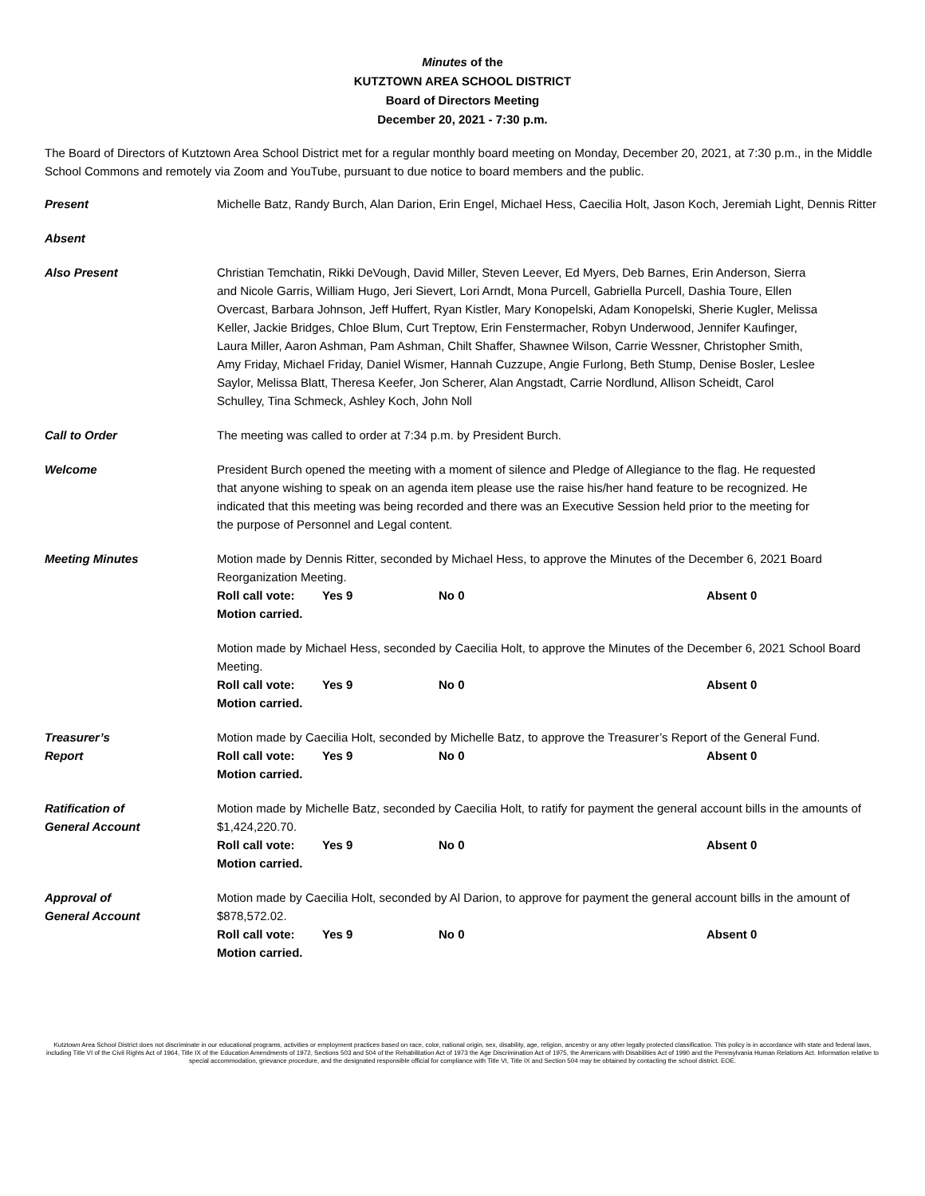Minutes of the
KUTZTOWN AREA SCHOOL DISTRICT
Board of Directors Meeting
December 20, 2021 - 7:30 p.m.
The Board of Directors of Kutztown Area School District met for a regular monthly board meeting on Monday, December 20, 2021, at 7:30 p.m., in the Middle School Commons and remotely via Zoom and YouTube, pursuant to due notice to board members and the public.
Present Michelle Batz, Randy Burch, Alan Darion, Erin Engel, Michael Hess, Caecilia Holt, Jason Koch, Jeremiah Light, Dennis Ritter
Absent
Also Present Christian Temchatin, Rikki DeVough, David Miller, Steven Leever, Ed Myers, Deb Barnes, Erin Anderson, Sierra and Nicole Garris, William Hugo, Jeri Sievert, Lori Arndt, Mona Purcell, Gabriella Purcell, Dashia Toure, Ellen Overcast, Barbara Johnson, Jeff Huffert, Ryan Kistler, Mary Konopelski, Adam Konopelski, Sherie Kugler, Melissa Keller, Jackie Bridges, Chloe Blum, Curt Treptow, Erin Fenstermacher, Robyn Underwood, Jennifer Kaufinger, Laura Miller, Aaron Ashman, Pam Ashman, Chilt Shaffer, Shawnee Wilson, Carrie Wessner, Christopher Smith, Amy Friday, Michael Friday, Daniel Wismer, Hannah Cuzzupe, Angie Furlong, Beth Stump, Denise Bosler, Leslee Saylor, Melissa Blatt, Theresa Keefer, Jon Scherer, Alan Angstadt, Carrie Nordlund, Allison Scheidt, Carol Schulley, Tina Schmeck, Ashley Koch, John Noll
Call to Order The meeting was called to order at 7:34 p.m. by President Burch.
Welcome President Burch opened the meeting with a moment of silence and Pledge of Allegiance to the flag. He requested that anyone wishing to speak on an agenda item please use the raise his/her hand feature to be recognized. He indicated that this meeting was being recorded and there was an Executive Session held prior to the meeting for the purpose of Personnel and Legal content.
Meeting Minutes Motion made by Dennis Ritter, seconded by Michael Hess, to approve the Minutes of the December 6, 2021 Board Reorganization Meeting.
Roll call vote: Yes 9 No 0 Absent 0
Motion carried.
Motion made by Michael Hess, seconded by Caecilia Holt, to approve the Minutes of the December 6, 2021 School Board Meeting.
Roll call vote: Yes 9 No 0 Absent 0
Motion carried.
Treasurer’s
Report
Motion made by Caecilia Holt, seconded by Michelle Batz, to approve the Treasurer’s Report of the General Fund.
Roll call vote: Yes 9 No 0 Absent 0
Motion carried.
Ratification of
General Account
Motion made by Michelle Batz, seconded by Caecilia Holt, to ratify for payment the general account bills in the amounts of $1,424,220.70.
Roll call vote: Yes 9 No 0 Absent 0
Motion carried.
Approval of
General Account
Motion made by Caecilia Holt, seconded by Al Darion, to approve for payment the general account bills in the amount of $878,572.02.
Roll call vote: Yes 9 No 0 Absent 0
Motion carried.
Kutztown Area School District does not discriminate in our educational programs, activities or employment practices based on race, color, national origin, sex, disability, age, religion, ancestry or any other legally protected classification. This policy is in accordance with state and federal laws, including Title VI of the Civil Rights Act of 1964, Title IX of the Education Amendments of 1972, Sections 503 and 504 of the Rehabilitation Act of 1973 the Age Discrimination Act of 1975, the Americans with Disabilities Act of 1990 and the Pennsylvania Human Relations Act. Information relative to special accommodation, grievance procedure, and the designated responsible official for compliance with Title VI, Title IX and Section 504 may be obtained by contacting the school district. EOE.